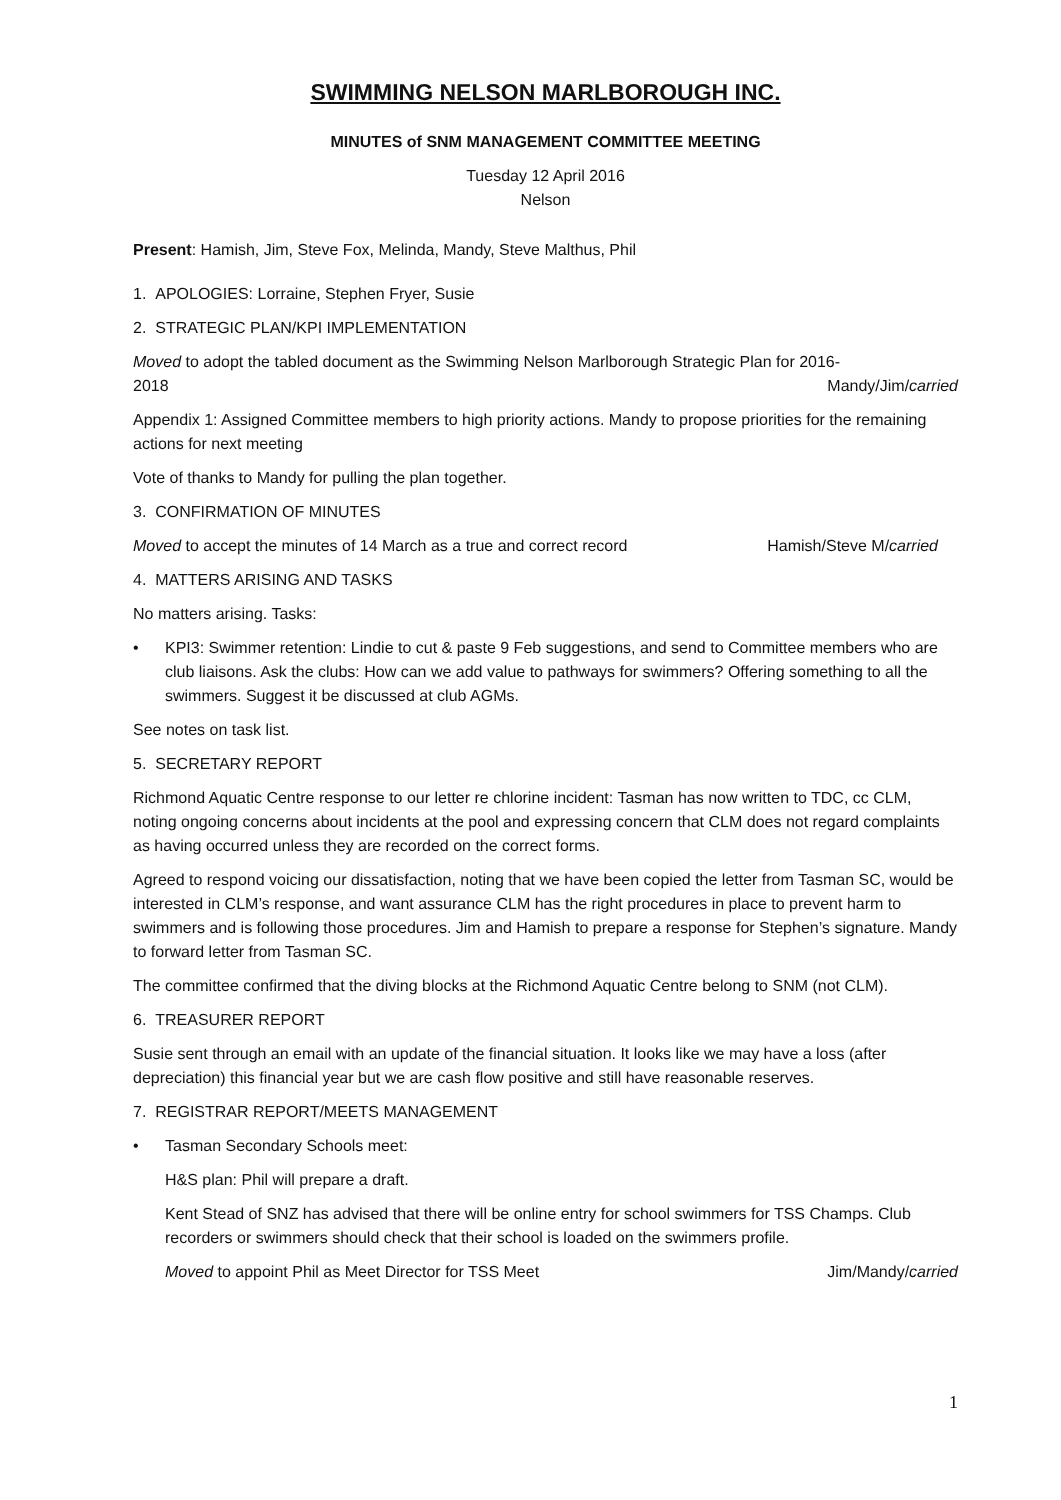SWIMMING NELSON MARLBOROUGH INC.
MINUTES of SNM MANAGEMENT COMMITTEE MEETING
Tuesday 12 April 2016
Nelson
Present: Hamish, Jim, Steve Fox, Melinda, Mandy, Steve Malthus, Phil
1. APOLOGIES: Lorraine, Stephen Fryer, Susie
2. STRATEGIC PLAN/KPI IMPLEMENTATION
Moved to adopt the tabled document as the Swimming Nelson Marlborough Strategic Plan for 2016-
2018 Mandy/Jim/carried
Appendix 1: Assigned Committee members to high priority actions. Mandy to propose priorities for the remaining actions for next meeting
Vote of thanks to Mandy for pulling the plan together.
3. CONFIRMATION OF MINUTES
Moved to accept the minutes of 14 March as a true and correct record Hamish/Steve M/carried
4. MATTERS ARISING AND TASKS
No matters arising. Tasks:
• KPI3: Swimmer retention: Lindie to cut & paste 9 Feb suggestions, and send to Committee members who are club liaisons. Ask the clubs: How can we add value to pathways for swimmers? Offering something to all the swimmers. Suggest it be discussed at club AGMs.
See notes on task list.
5. SECRETARY REPORT
Richmond Aquatic Centre response to our letter re chlorine incident: Tasman has now written to TDC, cc CLM, noting ongoing concerns about incidents at the pool and expressing concern that CLM does not regard complaints as having occurred unless they are recorded on the correct forms.
Agreed to respond voicing our dissatisfaction, noting that we have been copied the letter from Tasman SC, would be interested in CLM’s response, and want assurance CLM has the right procedures in place to prevent harm to swimmers and is following those procedures. Jim and Hamish to prepare a response for Stephen’s signature. Mandy to forward letter from Tasman SC.
The committee confirmed that the diving blocks at the Richmond Aquatic Centre belong to SNM (not CLM).
6. TREASURER REPORT
Susie sent through an email with an update of the financial situation. It looks like we may have a loss (after depreciation) this financial year but we are cash flow positive and still have reasonable reserves.
7. REGISTRAR REPORT/MEETS MANAGEMENT
• Tasman Secondary Schools meet:
H&S plan: Phil will prepare a draft.
Kent Stead of SNZ has advised that there will be online entry for school swimmers for TSS Champs. Club recorders or swimmers should check that their school is loaded on the swimmers profile.
Moved to appoint Phil as Meet Director for TSS Meet Jim/Mandy/carried
1